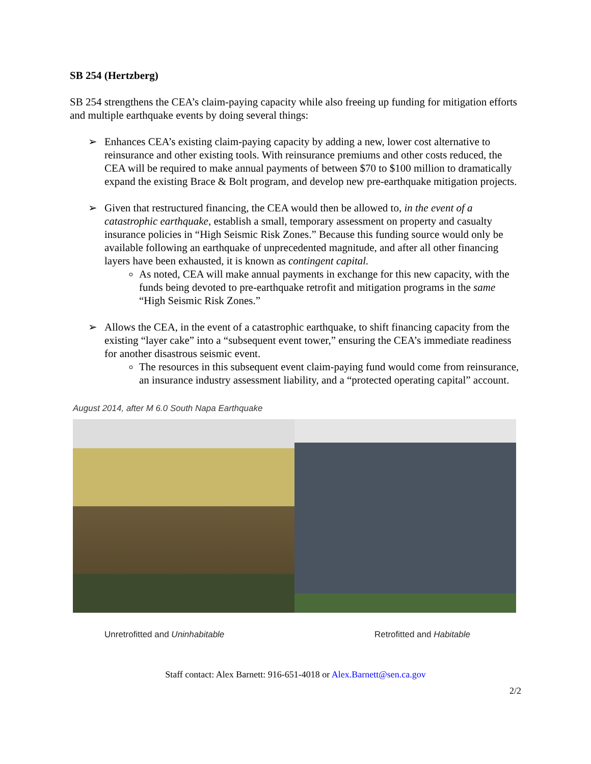SB 254 (Hertzberg)
SB 254 strengthens the CEA’s claim-paying capacity while also freeing up funding for mitigation efforts and multiple earthquake events by doing several things:
➢ Enhances CEA’s existing claim-paying capacity by adding a new, lower cost alternative to reinsurance and other existing tools. With reinsurance premiums and other costs reduced, the CEA will be required to make annual payments of between $70 to $100 million to dramatically expand the existing Brace & Bolt program, and develop new pre-earthquake mitigation projects.
➢ Given that restructured financing, the CEA would then be allowed to, in the event of a catastrophic earthquake, establish a small, temporary assessment on property and casualty insurance policies in “High Seismic Risk Zones.” Because this funding source would only be available following an earthquake of unprecedented magnitude, and after all other financing layers have been exhausted, it is known as contingent capital.
As noted, CEA will make annual payments in exchange for this new capacity, with the funds being devoted to pre-earthquake retrofit and mitigation programs in the same “High Seismic Risk Zones.”
➢ Allows the CEA, in the event of a catastrophic earthquake, to shift financing capacity from the existing “layer cake” into a “subsequent event tower,” ensuring the CEA’s immediate readiness for another disastrous seismic event.
The resources in this subsequent event claim-paying fund would come from reinsurance, an insurance industry assessment liability, and a “protected operating capital” account.
August 2014, after M 6.0 South Napa Earthquake
Unretrofitted and Uninhabitable Retrofitted and Habitable
Staff contact: Alex Barnett: 916-651-4018 or Alex.Barnett@sen.ca.gov
2/2